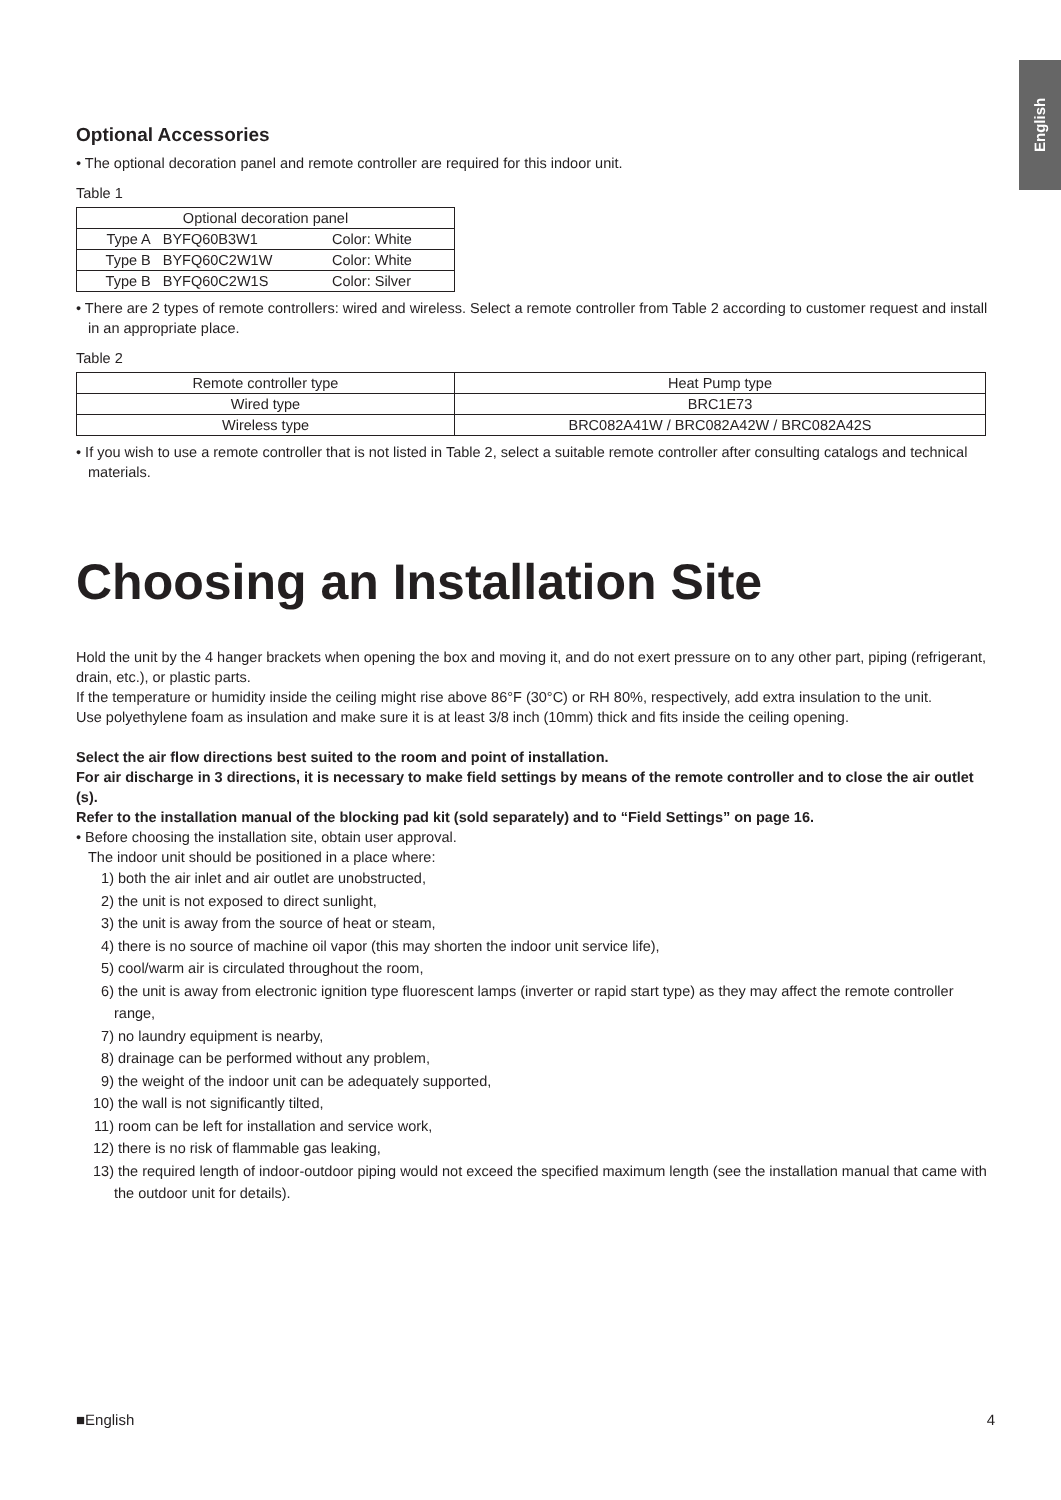English
Optional Accessories
• The optional decoration panel and remote controller are required for this indoor unit.
Table 1
| Optional decoration panel | | |
| Type A | BYFQ60B3W1 | Color: White |
| Type B | BYFQ60C2W1W | Color: White |
| Type B | BYFQ60C2W1S | Color: Silver |
• There are 2 types of remote controllers: wired and wireless. Select a remote controller from Table 2 according to customer request and install in an appropriate place.
Table 2
| Remote controller type | Heat Pump type |
| Wired type | BRC1E73 |
| Wireless type | BRC082A41W / BRC082A42W / BRC082A42S |
• If you wish to use a remote controller that is not listed in Table 2, select a suitable remote controller after consulting catalogs and technical materials.
Choosing an Installation Site
Hold the unit by the 4 hanger brackets when opening the box and moving it, and do not exert pressure on to any other part, piping (refrigerant, drain, etc.), or plastic parts.
If the temperature or humidity inside the ceiling might rise above 86°F (30°C) or RH 80%, respectively, add extra insulation to the unit.
Use polyethylene foam as insulation and make sure it is at least 3/8 inch (10mm) thick and fits inside the ceiling opening.
Select the air flow directions best suited to the room and point of installation.
For air discharge in 3 directions, it is necessary to make field settings by means of the remote controller and to close the air outlet (s).
Refer to the installation manual of the blocking pad kit (sold separately) and to “Field Settings” on page 16.
• Before choosing the installation site, obtain user approval.
The indoor unit should be positioned in a place where:
1) both the air inlet and air outlet are unobstructed,
2) the unit is not exposed to direct sunlight,
3) the unit is away from the source of heat or steam,
4) there is no source of machine oil vapor (this may shorten the indoor unit service life),
5) cool/warm air is circulated throughout the room,
6) the unit is away from electronic ignition type fluorescent lamps (inverter or rapid start type) as they may affect the remote controller range,
7) no laundry equipment is nearby,
8) drainage can be performed without any problem,
9) the weight of the indoor unit can be adequately supported,
10) the wall is not significantly tilted,
11) room can be left for installation and service work,
12) there is no risk of flammable gas leaking,
13) the required length of indoor-outdoor piping would not exceed the specified maximum length (see the installation manual that came with the outdoor unit for details).
■English 4